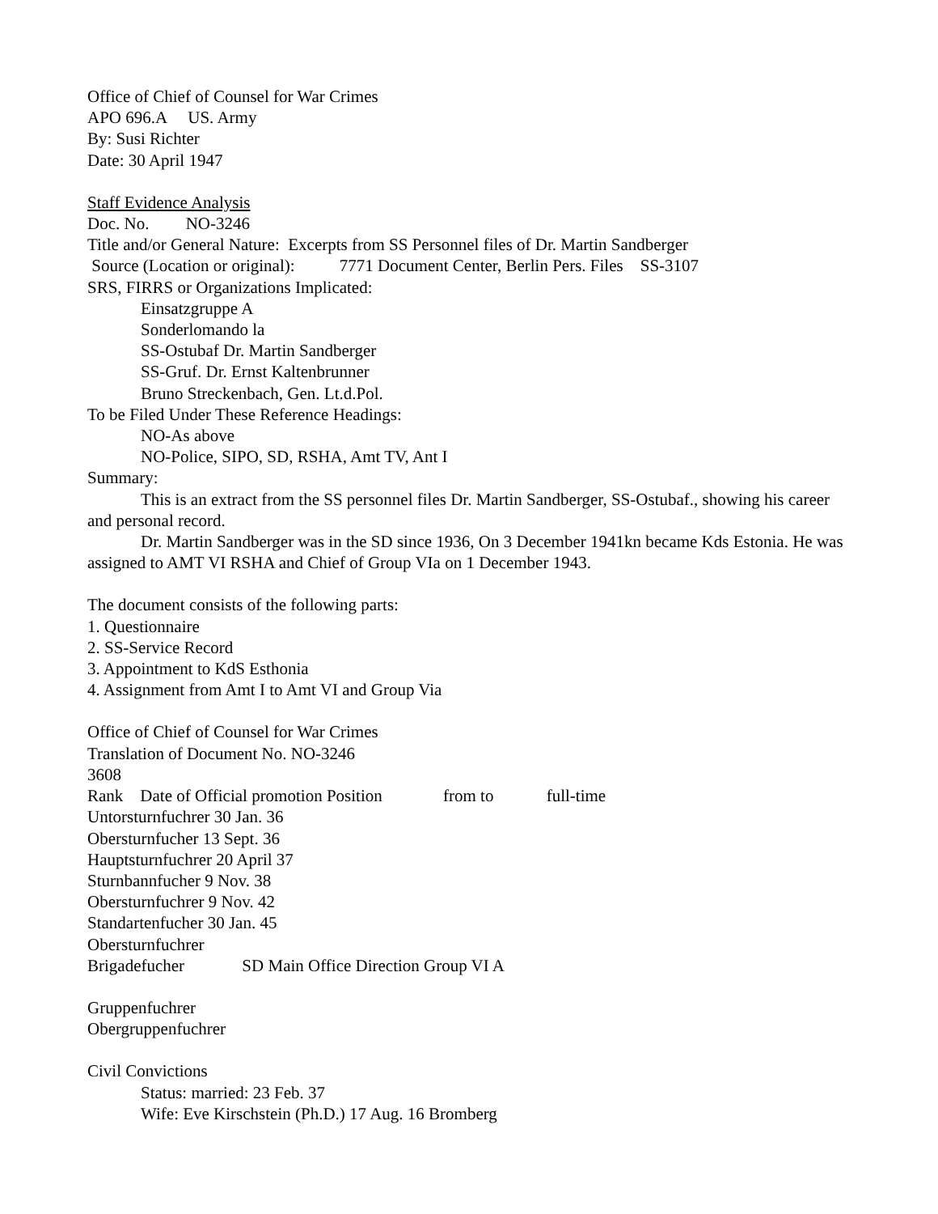Office of Chief of Counsel for War Crimes
APO 696.A US. Army
By: Susi Richter
Date: 30 April 1947
Staff Evidence Analysis
Doc. No. NO-3246
Title and/or General Nature: Excerpts from SS Personnel files of Dr. Martin Sandberger
Source (Location or original): 7771 Document Center, Berlin Pers. Files SS-3107
SRS, FIRRS or Organizations Implicated:
Einsatzgruppe A
Sonderlomando la
SS-Ostubaf Dr. Martin Sandberger
SS-Gruf. Dr. Ernst Kaltenbrunner
Bruno Streckenbach, Gen. Lt.d.Pol.
To be Filed Under These Reference Headings:
NO-As above
NO-Police, SIPO, SD, RSHA, Amt TV, Ant I
Summary:
This is an extract from the SS personnel files Dr. Martin Sandberger, SS-Ostubaf., showing his career and personal record.
Dr. Martin Sandberger was in the SD since 1936, On 3 December 1941kn became Kds Estonia. He was assigned to AMT VI RSHA and Chief of Group VIa on 1 December 1943.
The document consists of the following parts:
1. Questionnaire
2. SS-Service Record
3. Appointment to KdS Esthonia
4. Assignment from Amt I to Amt VI and Group Via
Office of Chief of Counsel for War Crimes
Translation of Document No. NO-3246
3608
Rank Date of Official promotion Position from to full-time
Untorsturnfuchrer 30 Jan. 36
Obersturnfucher 13 Sept. 36
Hauptsturnfuchrer 20 April 37
Sturnbannfucher 9 Nov. 38
Obersturnfuchrer 9 Nov. 42
Standartenfucher 30 Jan. 45
Obersturnfuchrer
Brigadefucher SD Main Office Direction Group VI A
Gruppenfuchrer
Obergruppenfuchrer
Civil Convictions
Status: married: 23 Feb. 37
Wife: Eve Kirschstein (Ph.D.) 17 Aug. 16 Bromberg